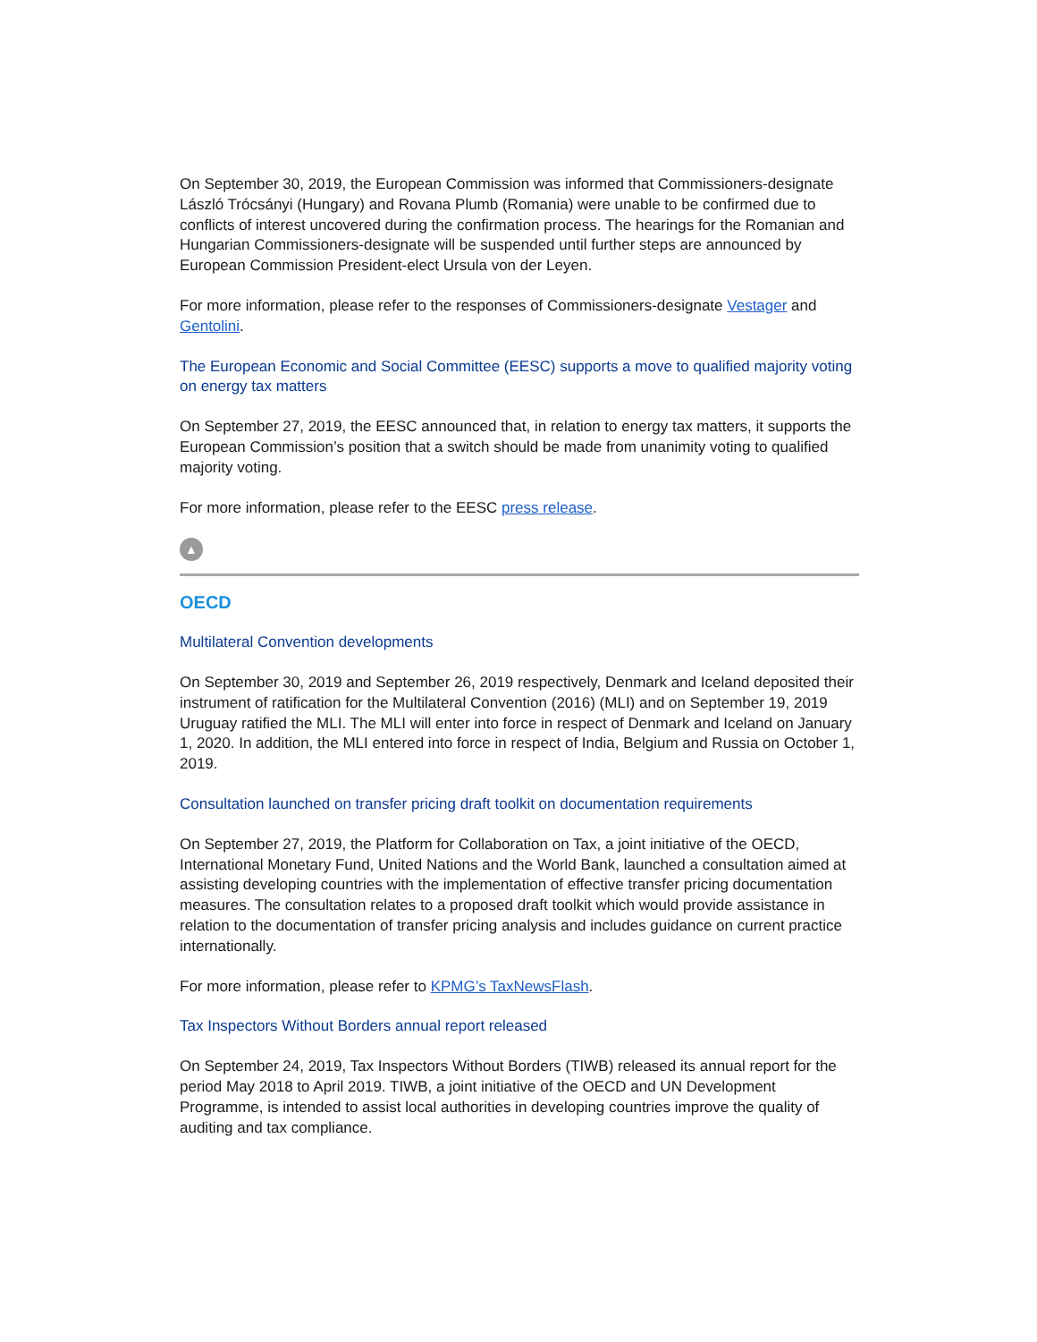On September 30, 2019, the European Commission was informed that Commissioners-designate László Trócsányi (Hungary) and Rovana Plumb (Romania) were unable to be confirmed due to conflicts of interest uncovered during the confirmation process. The hearings for the Romanian and Hungarian Commissioners-designate will be suspended until further steps are announced by European Commission President-elect Ursula von der Leyen.
For more information, please refer to the responses of Commissioners-designate Vestager and Gentolini.
The European Economic and Social Committee (EESC) supports a move to qualified majority voting on energy tax matters
On September 27, 2019, the EESC announced that, in relation to energy tax matters, it supports the European Commission’s position that a switch should be made from unanimity voting to qualified majority voting.
For more information, please refer to the EESC press release.
▲
OECD
Multilateral Convention developments
On September 30, 2019 and September 26, 2019 respectively, Denmark and Iceland deposited their instrument of ratification for the Multilateral Convention (2016) (MLI) and on September 19, 2019 Uruguay ratified the MLI. The MLI will enter into force in respect of Denmark and Iceland on January 1, 2020. In addition, the MLI entered into force in respect of India, Belgium and Russia on October 1, 2019.
Consultation launched on transfer pricing draft toolkit on documentation requirements
On September 27, 2019, the Platform for Collaboration on Tax, a joint initiative of the OECD, International Monetary Fund, United Nations and the World Bank, launched a consultation aimed at assisting developing countries with the implementation of effective transfer pricing documentation measures. The consultation relates to a proposed draft toolkit which would provide assistance in relation to the documentation of transfer pricing analysis and includes guidance on current practice internationally.
For more information, please refer to KPMG’s TaxNewsFlash.
Tax Inspectors Without Borders annual report released
On September 24, 2019, Tax Inspectors Without Borders (TIWB) released its annual report for the period May 2018 to April 2019. TIWB, a joint initiative of the OECD and UN Development Programme, is intended to assist local authorities in developing countries improve the quality of auditing and tax compliance.